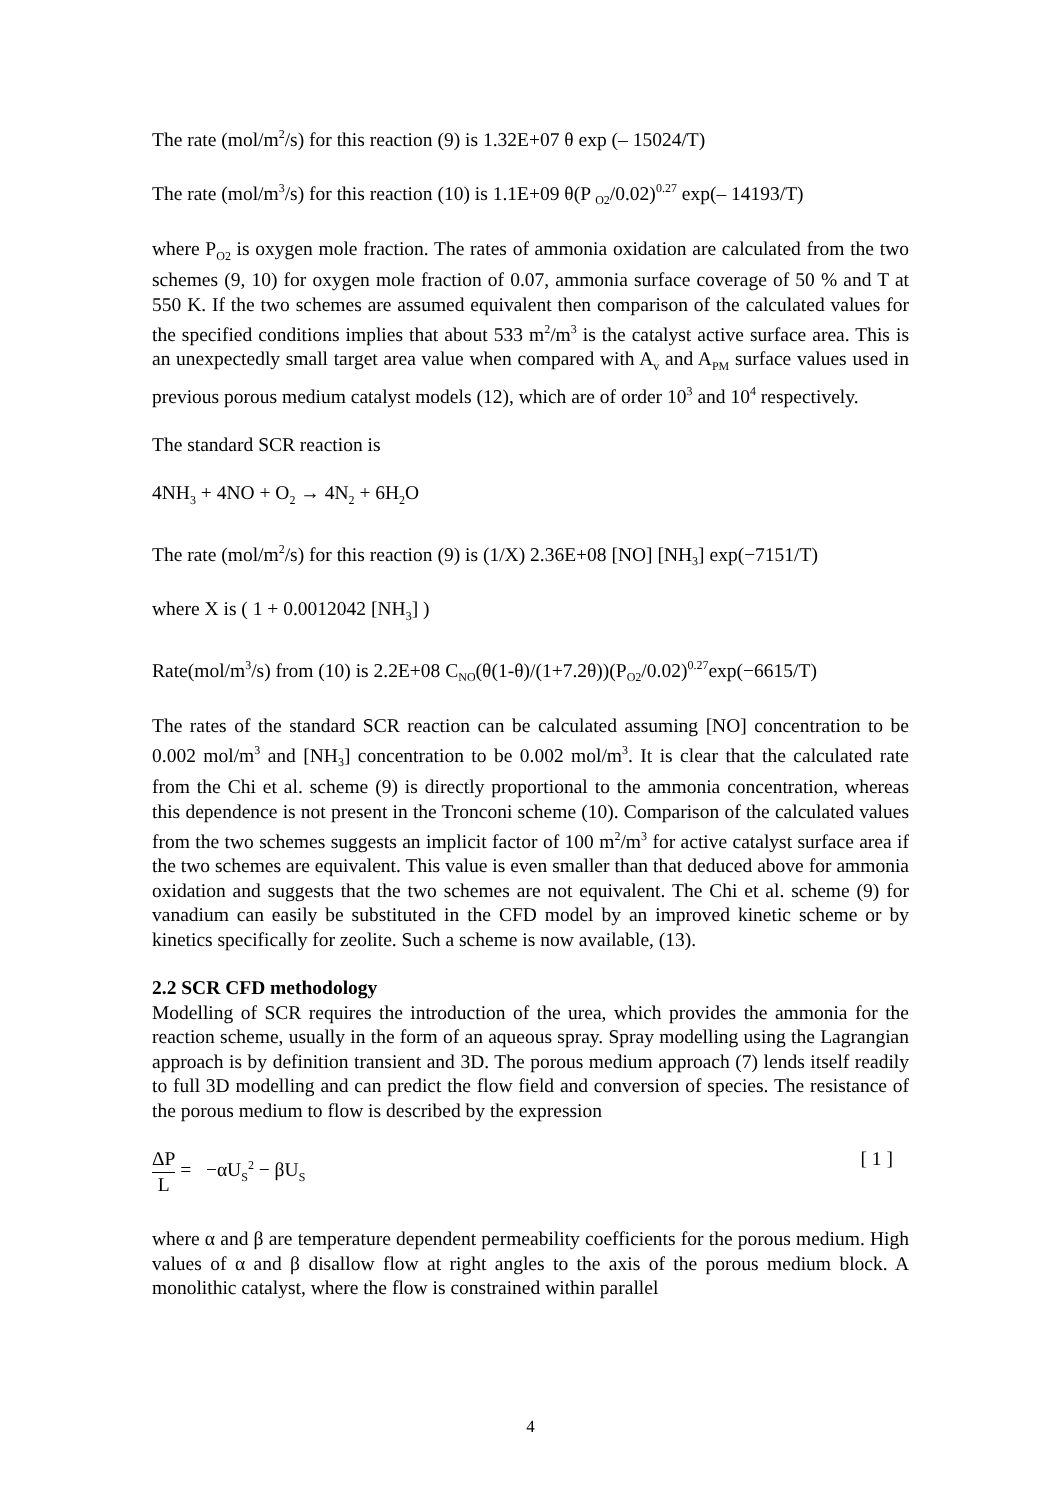The rate (mol/m<sup>2</sup>/s) for this reaction (9) is 1.32E+07 θ exp (– 15024/T)
The rate (mol/m<sup>3</sup>/s) for this reaction (10) is 1.1E+09 θ(P <sub>O2</sub>/0.02)<sup>0.27</sup> exp(– 14193/T)
where P<sub>O2</sub> is oxygen mole fraction. The rates of ammonia oxidation are calculated from the two schemes (9, 10) for oxygen mole fraction of 0.07, ammonia surface coverage of 50 % and T at 550 K. If the two schemes are assumed equivalent then comparison of the calculated values for the specified conditions implies that about 533 m<sup>2</sup>/m<sup>3</sup> is the catalyst active surface area. This is an unexpectedly small target area value when compared with A<sub>v</sub> and A<sub>PM</sub> surface values used in previous porous medium catalyst models (12), which are of order 10<sup>3</sup> and 10<sup>4</sup> respectively.
The standard SCR reaction is
4NH<sub>3</sub> + 4NO + O<sub>2</sub> → 4N<sub>2</sub> + 6H<sub>2</sub>O
The rate (mol/m<sup>2</sup>/s) for this reaction (9) is (1/X) 2.36E+08 [NO] [NH<sub>3</sub>] exp(−7151/T)
where X is ( 1 + 0.0012042 [NH<sub>3</sub>] )
Rate(mol/m<sup>3</sup>/s) from (10) is 2.2E+08 C<sub>NO</sub>(θ(1-θ)/(1+7.2θ))(P<sub>O2</sub>/0.02)<sup>0.27</sup>exp(−6615/T)
The rates of the standard SCR reaction can be calculated assuming [NO] concentration to be 0.002 mol/m<sup>3</sup> and [NH<sub>3</sub>] concentration to be 0.002 mol/m<sup>3</sup>. It is clear that the calculated rate from the Chi et al. scheme (9) is directly proportional to the ammonia concentration, whereas this dependence is not present in the Tronconi scheme (10). Comparison of the calculated values from the two schemes suggests an implicit factor of 100 m<sup>2</sup>/m<sup>3</sup> for active catalyst surface area if the two schemes are equivalent. This value is even smaller than that deduced above for ammonia oxidation and suggests that the two schemes are not equivalent. The Chi et al. scheme (9) for vanadium can easily be substituted in the CFD model by an improved kinetic scheme or by kinetics specifically for zeolite. Such a scheme is now available, (13).
2.2 SCR CFD methodology
Modelling of SCR requires the introduction of the urea, which provides the ammonia for the reaction scheme, usually in the form of an aqueous spray. Spray modelling using the Lagrangian approach is by definition transient and 3D. The porous medium approach (7) lends itself readily to full 3D modelling and can predict the flow field and conversion of species. The resistance of the porous medium to flow is described by the expression
ΔP L = −αU<sub>S</sub><sup>2</sup> − βU<sub>S</sub>
[ 1 ]
where α and β are temperature dependent permeability coefficients for the porous medium. High values of α and β disallow flow at right angles to the axis of the porous medium block. A monolithic catalyst, where the flow is constrained within parallel
4